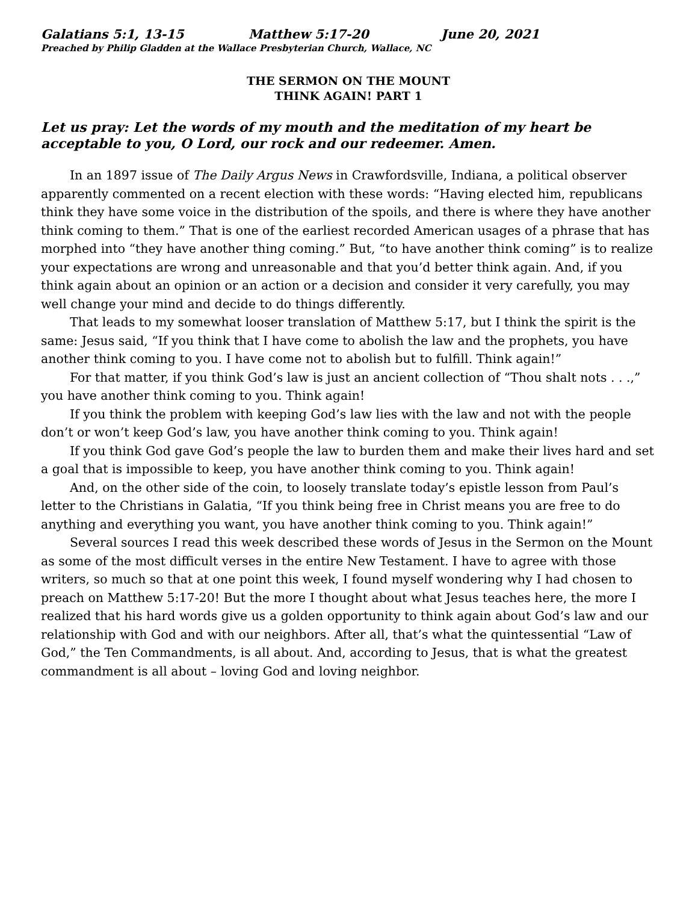Galatians 5:1, 13-15 Matthew 5:17-20 June 20, 2021
Preached by Philip Gladden at the Wallace Presbyterian Church, Wallace, NC
THE SERMON ON THE MOUNT
THINK AGAIN! PART 1
Let us pray: Let the words of my mouth and the meditation of my heart be acceptable to you, O Lord, our rock and our redeemer. Amen.
In an 1897 issue of The Daily Argus News in Crawfordsville, Indiana, a political observer apparently commented on a recent election with these words: “Having elected him, republicans think they have some voice in the distribution of the spoils, and there is where they have another think coming to them.” That is one of the earliest recorded American usages of a phrase that has morphed into “they have another thing coming.” But, “to have another think coming” is to realize your expectations are wrong and unreasonable and that you’d better think again. And, if you think again about an opinion or an action or a decision and consider it very carefully, you may well change your mind and decide to do things differently.
That leads to my somewhat looser translation of Matthew 5:17, but I think the spirit is the same: Jesus said, “If you think that I have come to abolish the law and the prophets, you have another think coming to you. I have come not to abolish but to fulfill. Think again!”
For that matter, if you think God’s law is just an ancient collection of “Thou shalt nots . . .,” you have another think coming to you. Think again!
If you think the problem with keeping God’s law lies with the law and not with the people don’t or won’t keep God’s law, you have another think coming to you. Think again!
If you think God gave God’s people the law to burden them and make their lives hard and set a goal that is impossible to keep, you have another think coming to you. Think again!
And, on the other side of the coin, to loosely translate today’s epistle lesson from Paul’s letter to the Christians in Galatia, “If you think being free in Christ means you are free to do anything and everything you want, you have another think coming to you. Think again!”
Several sources I read this week described these words of Jesus in the Sermon on the Mount as some of the most difficult verses in the entire New Testament. I have to agree with those writers, so much so that at one point this week, I found myself wondering why I had chosen to preach on Matthew 5:17-20! But the more I thought about what Jesus teaches here, the more I realized that his hard words give us a golden opportunity to think again about God’s law and our relationship with God and with our neighbors. After all, that’s what the quintessential “Law of God,” the Ten Commandments, is all about. And, according to Jesus, that is what the greatest commandment is all about – loving God and loving neighbor.